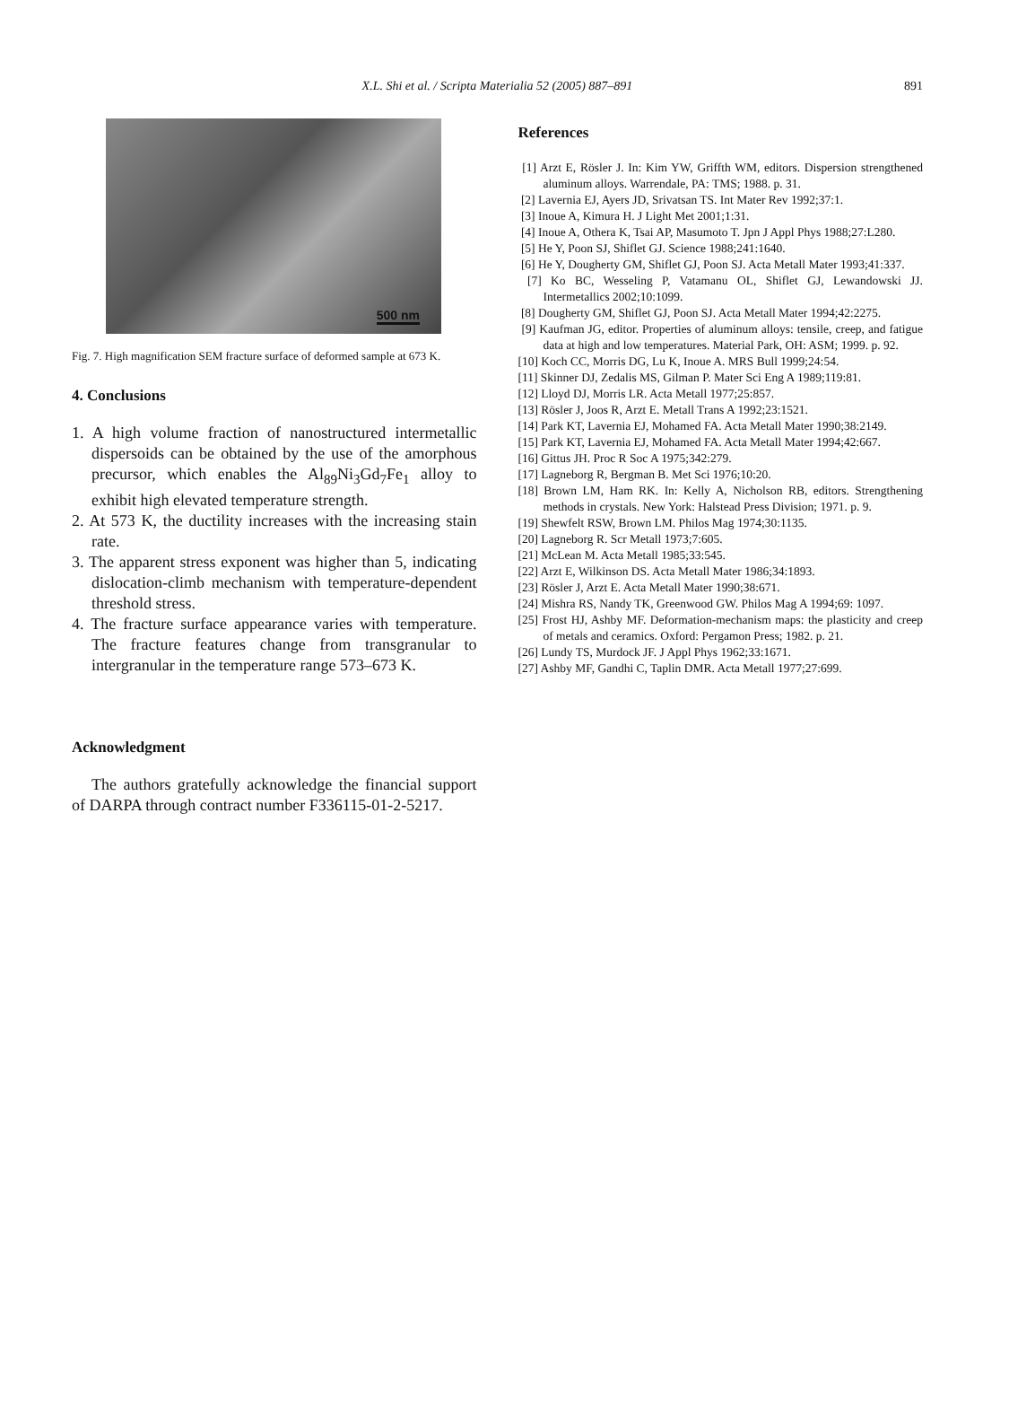X.L. Shi et al. / Scripta Materialia 52 (2005) 887–891
891
500 nm
Fig. 7. High magnification SEM fracture surface of deformed sample at 673 K.
4. Conclusions
1. A high volume fraction of nanostructured intermetallic dispersoids can be obtained by the use of the amorphous precursor, which enables the Al<sub>89</sub>Ni<sub>3</sub>Gd<sub>7</sub>Fe<sub>1</sub> alloy to exhibit high elevated temperature strength.
2. At 573 K, the ductility increases with the increasing stain rate.
3. The apparent stress exponent was higher than 5, indicating dislocation-climb mechanism with temperature-dependent threshold stress.
4. The fracture surface appearance varies with temperature. The fracture features change from transgranular to intergranular in the temperature range 573–673 K.
Acknowledgment
The authors gratefully acknowledge the financial support of DARPA through contract number F336115-01-2-5217.
References
[1] Arzt E, Rösler J. In: Kim YW, Griffth WM, editors. Dispersion strengthened aluminum alloys. Warrendale, PA: TMS; 1988. p. 31.
[2] Lavernia EJ, Ayers JD, Srivatsan TS. Int Mater Rev 1992;37:1.
[3] Inoue A, Kimura H. J Light Met 2001;1:31.
[4] Inoue A, Othera K, Tsai AP, Masumoto T. Jpn J Appl Phys 1988;27:L280.
[5] He Y, Poon SJ, Shiflet GJ. Science 1988;241:1640.
[6] He Y, Dougherty GM, Shiflet GJ, Poon SJ. Acta Metall Mater 1993;41:337.
[7] Ko BC, Wesseling P, Vatamanu OL, Shiflet GJ, Lewandowski JJ. Intermetallics 2002;10:1099.
[8] Dougherty GM, Shiflet GJ, Poon SJ. Acta Metall Mater 1994;42:2275.
[9] Kaufman JG, editor. Properties of aluminum alloys: tensile, creep, and fatigue data at high and low temperatures. Material Park, OH: ASM; 1999. p. 92.
[10] Koch CC, Morris DG, Lu K, Inoue A. MRS Bull 1999;24:54.
[11] Skinner DJ, Zedalis MS, Gilman P. Mater Sci Eng A 1989;119:81.
[12] Lloyd DJ, Morris LR. Acta Metall 1977;25:857.
[13] Rösler J, Joos R, Arzt E. Metall Trans A 1992;23:1521.
[14] Park KT, Lavernia EJ, Mohamed FA. Acta Metall Mater 1990;38:2149.
[15] Park KT, Lavernia EJ, Mohamed FA. Acta Metall Mater 1994;42:667.
[16] Gittus JH. Proc R Soc A 1975;342:279.
[17] Lagneborg R, Bergman B. Met Sci 1976;10:20.
[18] Brown LM, Ham RK. In: Kelly A, Nicholson RB, editors. Strengthening methods in crystals. New York: Halstead Press Division; 1971. p. 9.
[19] Shewfelt RSW, Brown LM. Philos Mag 1974;30:1135.
[20] Lagneborg R. Scr Metall 1973;7:605.
[21] McLean M. Acta Metall 1985;33:545.
[22] Arzt E, Wilkinson DS. Acta Metall Mater 1986;34:1893.
[23] Rösler J, Arzt E. Acta Metall Mater 1990;38:671.
[24] Mishra RS, Nandy TK, Greenwood GW. Philos Mag A 1994;69: 1097.
[25] Frost HJ, Ashby MF. Deformation-mechanism maps: the plasticity and creep of metals and ceramics. Oxford: Pergamon Press; 1982. p. 21.
[26] Lundy TS, Murdock JF. J Appl Phys 1962;33:1671.
[27] Ashby MF, Gandhi C, Taplin DMR. Acta Metall 1977;27:699.